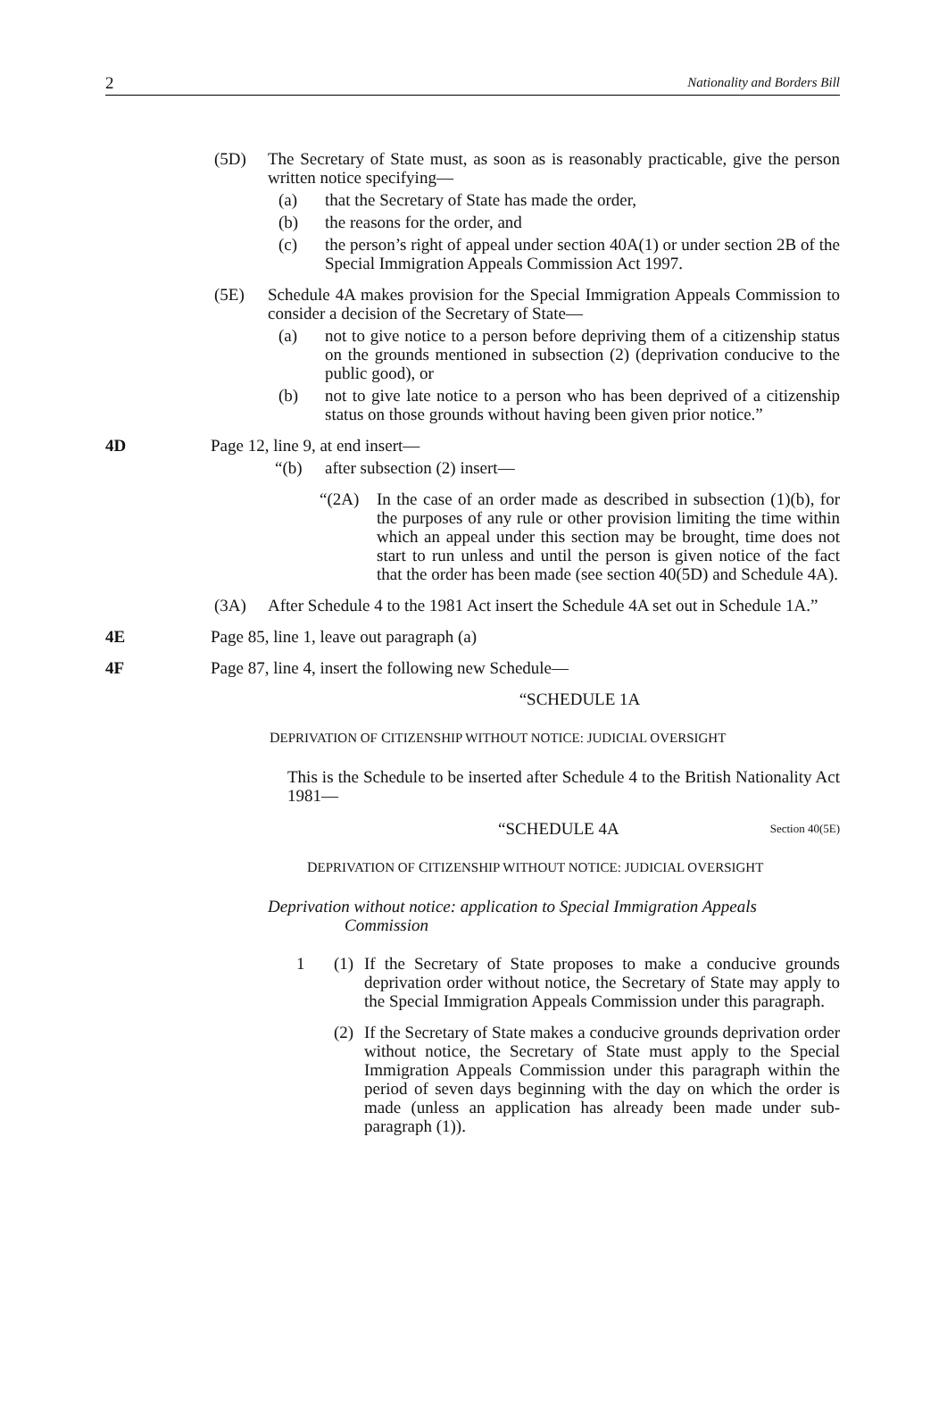2 Nationality and Borders Bill
(5D) The Secretary of State must, as soon as is reasonably practicable, give the person written notice specifying—
(a) that the Secretary of State has made the order,
(b) the reasons for the order, and
(c) the person’s right of appeal under section 40A(1) or under section 2B of the Special Immigration Appeals Commission Act 1997.
(5E) Schedule 4A makes provision for the Special Immigration Appeals Commission to consider a decision of the Secretary of State—
(a) not to give notice to a person before depriving them of a citizenship status on the grounds mentioned in subsection (2) (deprivation conducive to the public good), or
(b) not to give late notice to a person who has been deprived of a citizenship status on those grounds without having been given prior notice.”
4D Page 12, line 9, at end insert—
“(b) after subsection (2) insert—
“(2A) In the case of an order made as described in subsection (1)(b), for the purposes of any rule or other provision limiting the time within which an appeal under this section may be brought, time does not start to run unless and until the person is given notice of the fact that the order has been made (see section 40(5D) and Schedule 4A).
(3A) After Schedule 4 to the 1981 Act insert the Schedule 4A set out in Schedule 1A.”
4E Page 85, line 1, leave out paragraph (a)
4F Page 87, line 4, insert the following new Schedule—
“SCHEDULE 1A
DEPRIVATION OF CITIZENSHIP WITHOUT NOTICE: JUDICIAL OVERSIGHT
This is the Schedule to be inserted after Schedule 4 to the British Nationality Act 1981—
“SCHEDULE 4A Section 40(5E)
DEPRIVATION OF CITIZENSHIP WITHOUT NOTICE: JUDICIAL OVERSIGHT
Deprivation without notice: application to Special Immigration Appeals
Commission
1 (1)
If the Secretary of State proposes to make a conducive grounds deprivation order without notice, the Secretary of State may apply to the Special Immigration Appeals Commission under this paragraph.
(2)
If the Secretary of State makes a conducive grounds deprivation order without notice, the Secretary of State must apply to the Special Immigration Appeals Commission under this paragraph within the period of seven days beginning with the day on which the order is made (unless an application has already been made under sub-paragraph (1)).